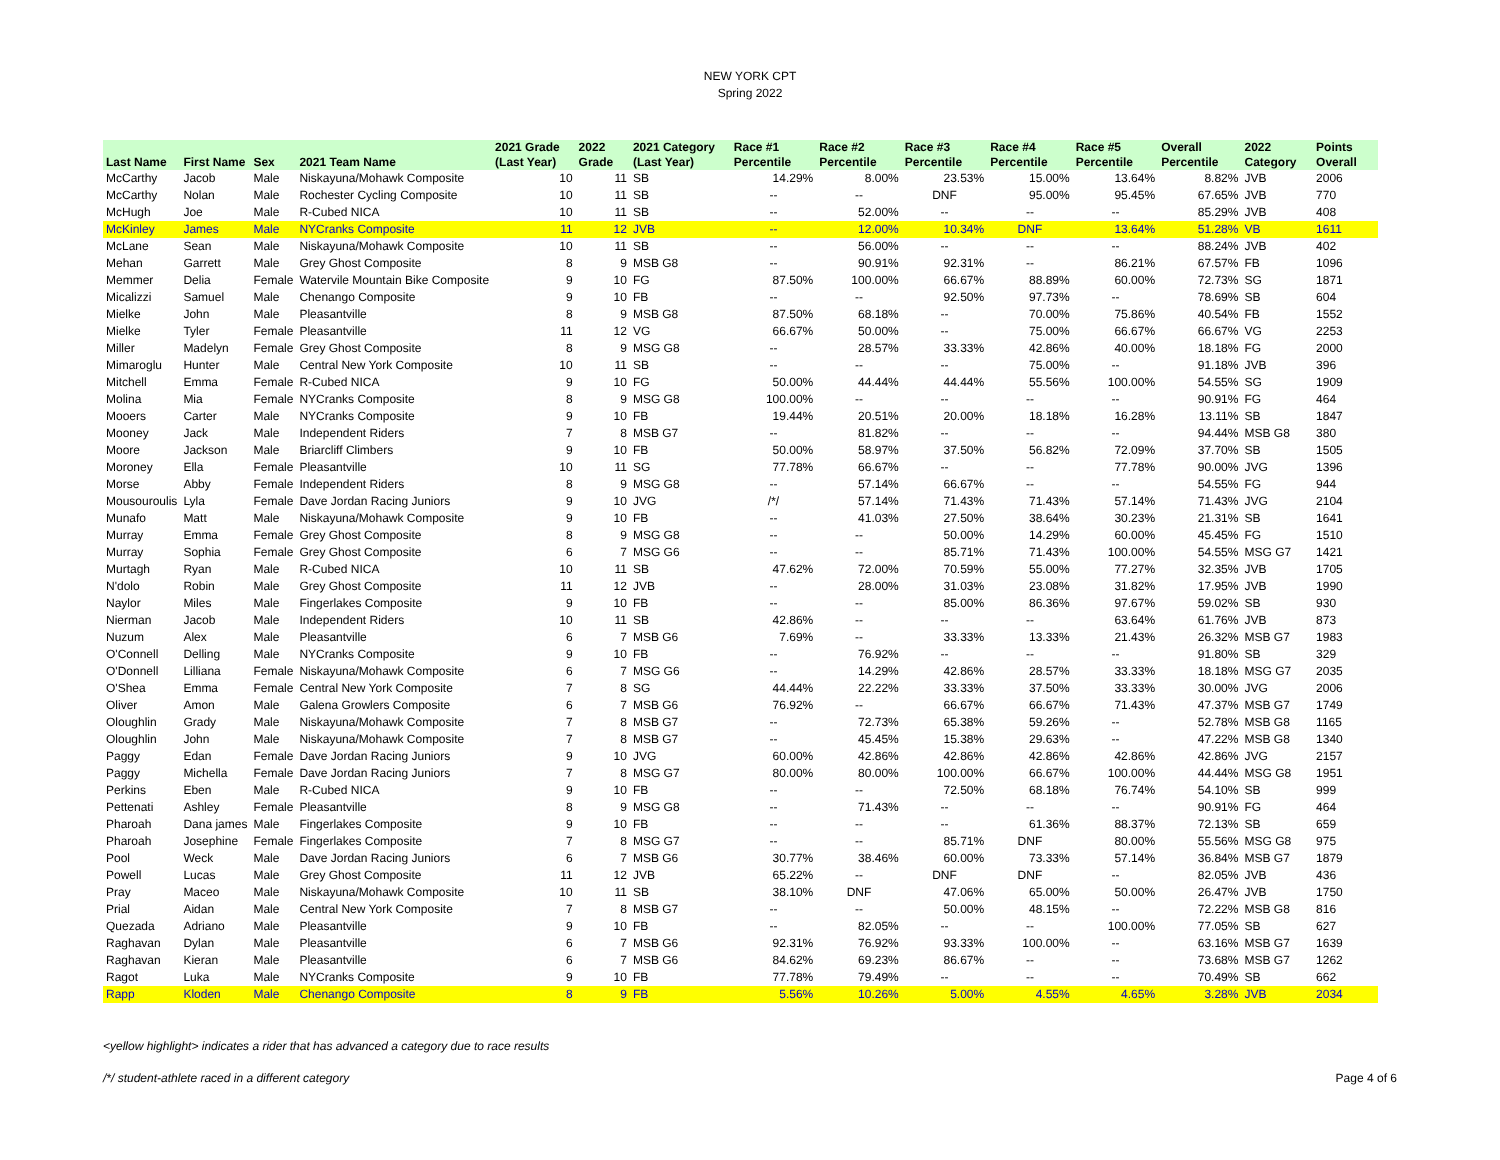NEW YORK CPT
Spring 2022
| Last Name | First Name | Sex | 2021 Team Name | 2021 Grade (Last Year) | 2022 Grade | 2021 Category (Last Year) | Race #1 Percentile | Race #2 Percentile | Race #3 Percentile | Race #4 Percentile | Race #5 Percentile | Overall Percentile | 2022 Category | Points Overall |
| --- | --- | --- | --- | --- | --- | --- | --- | --- | --- | --- | --- | --- | --- | --- |
| McCarthy | Jacob | Male | Niskayuna/Mohawk Composite | 10 | 11 | SB | 14.29% | 8.00% | 23.53% | 15.00% | 13.64% | 8.82% | JVB | 2006 |
| McCarthy | Nolan | Male | Rochester Cycling Composite | 10 | 11 | SB | -- | -- | DNF | 95.00% | 95.45% | 67.65% | JVB | 770 |
| McHugh | Joe | Male | R-Cubed NICA | 10 | 11 | SB | -- | 52.00% | -- | -- | -- | 85.29% | JVB | 408 |
| McKinley | James | Male | NYCranks Composite | 11 | 12 | JVB | -- | 12.00% | 10.34% | DNF | 13.64% | 51.28% | VB | 1611 |
| McLane | Sean | Male | Niskayuna/Mohawk Composite | 10 | 11 | SB | -- | 56.00% | -- | -- | -- | 88.24% | JVB | 402 |
| Mehan | Garrett | Male | Grey Ghost Composite | 8 | 9 | MSB G8 | -- | 90.91% | 92.31% | -- | 86.21% | 67.57% | FB | 1096 |
| Memmer | Delia | Female | Watervile Mountain Bike Composite | 9 | 10 | FG | 87.50% | 100.00% | 66.67% | 88.89% | 60.00% | 72.73% | SG | 1871 |
| Micalizzi | Samuel | Male | Chenango Composite | 9 | 10 | FB | -- | -- | 92.50% | 97.73% | -- | 78.69% | SB | 604 |
| Mielke | John | Male | Pleasantville | 8 | 9 | MSB G8 | 87.50% | 68.18% | -- | 70.00% | 75.86% | 40.54% | FB | 1552 |
| Mielke | Tyler | Female | Pleasantville | 11 | 12 | VG | 66.67% | 50.00% | -- | 75.00% | 66.67% | 66.67% | VG | 2253 |
| Miller | Madelyn | Female | Grey Ghost Composite | 8 | 9 | MSG G8 | -- | 28.57% | 33.33% | 42.86% | 40.00% | 18.18% | FG | 2000 |
| Mimaroglu | Hunter | Male | Central New York Composite | 10 | 11 | SB | -- | -- | -- | 75.00% | -- | 91.18% | JVB | 396 |
| Mitchell | Emma | Female | R-Cubed NICA | 9 | 10 | FG | 50.00% | 44.44% | 44.44% | 55.56% | 100.00% | 54.55% | SG | 1909 |
| Molina | Mia | Female | NYCranks Composite | 8 | 9 | MSG G8 | 100.00% | -- | -- | -- | -- | 90.91% | FG | 464 |
| Mooers | Carter | Male | NYCranks Composite | 9 | 10 | FB | 19.44% | 20.51% | 20.00% | 18.18% | 16.28% | 13.11% | SB | 1847 |
| Mooney | Jack | Male | Independent Riders | 7 | 8 | MSB G7 | -- | 81.82% | -- | -- | -- | 94.44% | MSB G8 | 380 |
| Moore | Jackson | Male | Briarcliff Climbers | 9 | 10 | FB | 50.00% | 58.97% | 37.50% | 56.82% | 72.09% | 37.70% | SB | 1505 |
| Moroney | Ella | Female | Pleasantville | 10 | 11 | SG | 77.78% | 66.67% | -- | -- | 77.78% | 90.00% | JVG | 1396 |
| Morse | Abby | Female | Independent Riders | 8 | 9 | MSG G8 | -- | 57.14% | 66.67% | -- | -- | 54.55% | FG | 944 |
| Mousouroulis | Lyla | Female | Dave Jordan Racing Juniors | 9 | 10 | JVG | /*/ | 57.14% | 71.43% | 71.43% | 57.14% | 71.43% | JVG | 2104 |
| Munafo | Matt | Male | Niskayuna/Mohawk Composite | 9 | 10 | FB | -- | 41.03% | 27.50% | 38.64% | 30.23% | 21.31% | SB | 1641 |
| Murray | Emma | Female | Grey Ghost Composite | 8 | 9 | MSG G8 | -- | -- | 50.00% | 14.29% | 60.00% | 45.45% | FG | 1510 |
| Murray | Sophia | Female | Grey Ghost Composite | 6 | 7 | MSG G6 | -- | -- | 85.71% | 71.43% | 100.00% | 54.55% | MSG G7 | 1421 |
| Murtagh | Ryan | Male | R-Cubed NICA | 10 | 11 | SB | 47.62% | 72.00% | 70.59% | 55.00% | 77.27% | 32.35% | JVB | 1705 |
| N'dolo | Robin | Male | Grey Ghost Composite | 11 | 12 | JVB | -- | 28.00% | 31.03% | 23.08% | 31.82% | 17.95% | JVB | 1990 |
| Naylor | Miles | Male | Fingerlakes Composite | 9 | 10 | FB | -- | -- | 85.00% | 86.36% | 97.67% | 59.02% | SB | 930 |
| Nierman | Jacob | Male | Independent Riders | 10 | 11 | SB | 42.86% | -- | -- | -- | 63.64% | 61.76% | JVB | 873 |
| Nuzum | Alex | Male | Pleasantville | 6 | 7 | MSB G6 | 7.69% | -- | 33.33% | 13.33% | 21.43% | 26.32% | MSB G7 | 1983 |
| O'Connell | Delling | Male | NYCranks Composite | 9 | 10 | FB | -- | 76.92% | -- | -- | -- | 91.80% | SB | 329 |
| O'Donnell | Lilliana | Female | Niskayuna/Mohawk Composite | 6 | 7 | MSG G6 | -- | 14.29% | 42.86% | 28.57% | 33.33% | 18.18% | MSG G7 | 2035 |
| O'Shea | Emma | Female | Central New York Composite | 7 | 8 | SG | 44.44% | 22.22% | 33.33% | 37.50% | 33.33% | 30.00% | JVG | 2006 |
| Oliver | Amon | Male | Galena Growlers Composite | 6 | 7 | MSB G6 | 76.92% | -- | 66.67% | 66.67% | 71.43% | 47.37% | MSB G7 | 1749 |
| Oloughlin | Grady | Male | Niskayuna/Mohawk Composite | 7 | 8 | MSB G7 | -- | 72.73% | 65.38% | 59.26% | -- | 52.78% | MSB G8 | 1165 |
| Oloughlin | John | Male | Niskayuna/Mohawk Composite | 7 | 8 | MSB G7 | -- | 45.45% | 15.38% | 29.63% | -- | 47.22% | MSB G8 | 1340 |
| Paggy | Edan | Female | Dave Jordan Racing Juniors | 9 | 10 | JVG | 60.00% | 42.86% | 42.86% | 42.86% | 42.86% | 42.86% | JVG | 2157 |
| Paggy | Michella | Female | Dave Jordan Racing Juniors | 7 | 8 | MSG G7 | 80.00% | 80.00% | 100.00% | 66.67% | 100.00% | 44.44% | MSG G8 | 1951 |
| Perkins | Eben | Male | R-Cubed NICA | 9 | 10 | FB | -- | -- | 72.50% | 68.18% | 76.74% | 54.10% | SB | 999 |
| Pettenati | Ashley | Female | Pleasantville | 8 | 9 | MSG G8 | -- | 71.43% | -- | -- | -- | 90.91% | FG | 464 |
| Pharoah | Dana james | Male | Fingerlakes Composite | 9 | 10 | FB | -- | -- | -- | 61.36% | 88.37% | 72.13% | SB | 659 |
| Pharoah | Josephine | Female | Fingerlakes Composite | 7 | 8 | MSG G7 | -- | -- | 85.71% | DNF | 80.00% | 55.56% | MSG G8 | 975 |
| Pool | Weck | Male | Dave Jordan Racing Juniors | 6 | 7 | MSB G6 | 30.77% | 38.46% | 60.00% | 73.33% | 57.14% | 36.84% | MSB G7 | 1879 |
| Powell | Lucas | Male | Grey Ghost Composite | 11 | 12 | JVB | 65.22% | -- | DNF | DNF | -- | 82.05% | JVB | 436 |
| Pray | Maceo | Male | Niskayuna/Mohawk Composite | 10 | 11 | SB | 38.10% | DNF | 47.06% | 65.00% | 50.00% | 26.47% | JVB | 1750 |
| Prial | Aidan | Male | Central New York Composite | 7 | 8 | MSB G7 | -- | -- | 50.00% | 48.15% | -- | 72.22% | MSB G8 | 816 |
| Quezada | Adriano | Male | Pleasantville | 9 | 10 | FB | -- | 82.05% | -- | -- | 100.00% | 77.05% | SB | 627 |
| Raghavan | Dylan | Male | Pleasantville | 6 | 7 | MSB G6 | 92.31% | 76.92% | 93.33% | 100.00% | -- | 63.16% | MSB G7 | 1639 |
| Raghavan | Kieran | Male | Pleasantville | 6 | 7 | MSB G6 | 84.62% | 69.23% | 86.67% | -- | -- | 73.68% | MSB G7 | 1262 |
| Ragot | Luka | Male | NYCranks Composite | 9 | 10 | FB | 77.78% | 79.49% | -- | -- | -- | 70.49% | SB | 662 |
| Rapp | Kloden | Male | Chenango Composite | 8 | 9 | FB | 5.56% | 10.26% | 5.00% | 4.55% | 4.65% | 3.28% | JVB | 2034 |
<yellow highlight> indicates a rider that has advanced a category due to race results
/*/ student-athlete raced in a different category Page 4 of 6